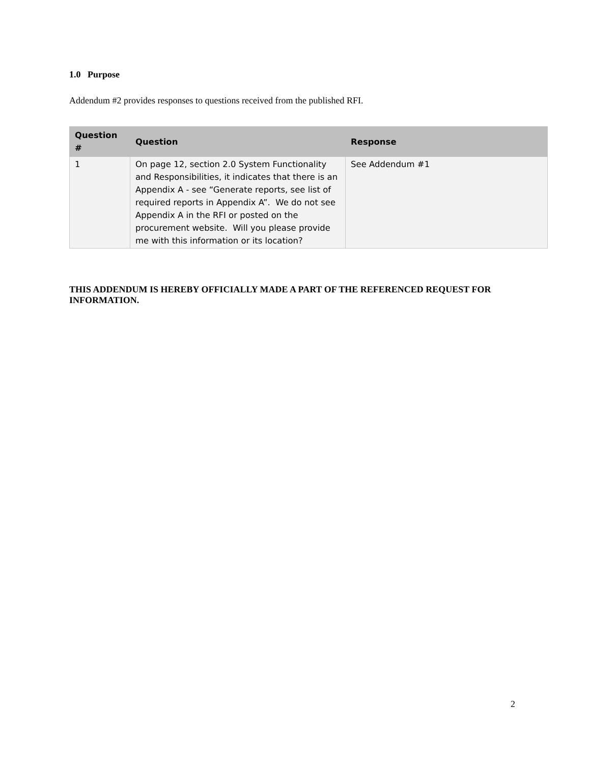1.0 Purpose
Addendum #2 provides responses to questions received from the published RFI.
| Question # | Question | Response |
| --- | --- | --- |
| 1 | On page 12, section 2.0 System Functionality and Responsibilities, it indicates that there is an Appendix A - see “Generate reports, see list of required reports in Appendix A”. We do not see Appendix A in the RFI or posted on the procurement website. Will you please provide me with this information or its location? | See Addendum #1 |
THIS ADDENDUM IS HEREBY OFFICIALLY MADE A PART OF THE REFERENCED REQUEST FOR INFORMATION.
2